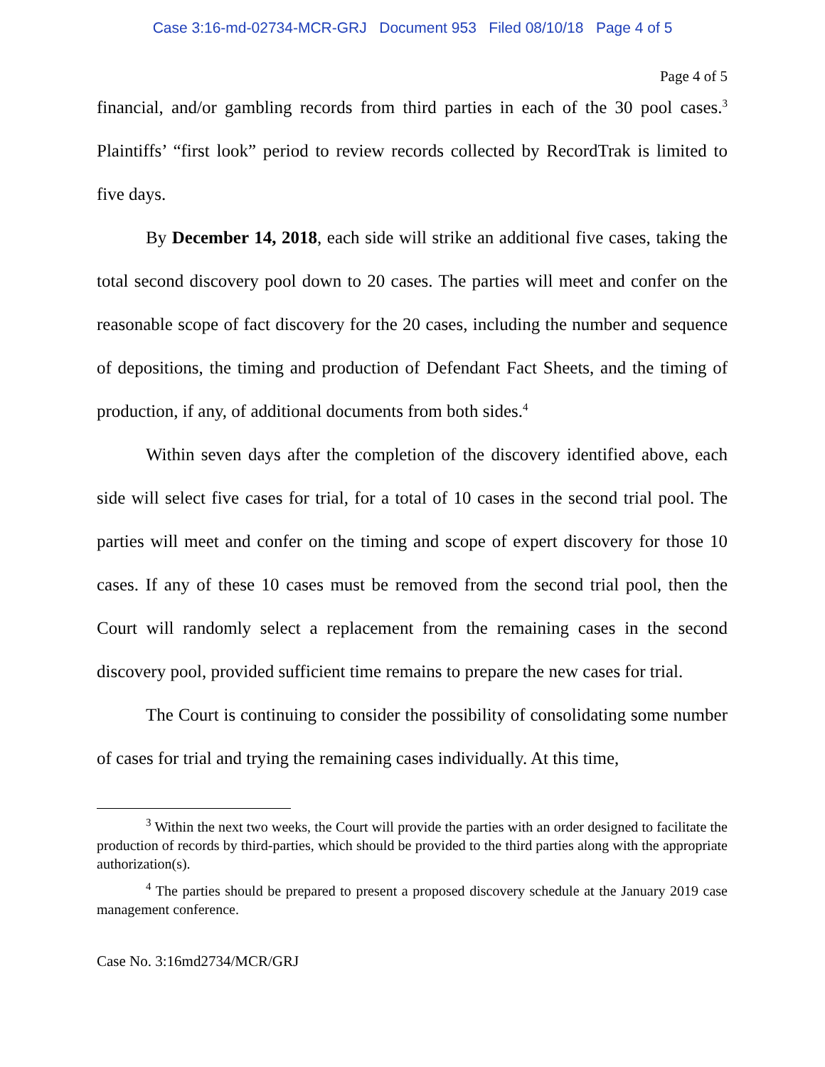Case 3:16-md-02734-MCR-GRJ Document 953 Filed 08/10/18 Page 4 of 5
Page 4 of 5
financial, and/or gambling records from third parties in each of the 30 pool cases.<sup>3</sup> Plaintiffs’ “first look” period to review records collected by RecordTrak is limited to five days.
By December 14, 2018, each side will strike an additional five cases, taking the total second discovery pool down to 20 cases. The parties will meet and confer on the reasonable scope of fact discovery for the 20 cases, including the number and sequence of depositions, the timing and production of Defendant Fact Sheets, and the timing of production, if any, of additional documents from both sides.<sup>4</sup>
Within seven days after the completion of the discovery identified above, each side will select five cases for trial, for a total of 10 cases in the second trial pool. The parties will meet and confer on the timing and scope of expert discovery for those 10 cases. If any of these 10 cases must be removed from the second trial pool, then the Court will randomly select a replacement from the remaining cases in the second discovery pool, provided sufficient time remains to prepare the new cases for trial.
The Court is continuing to consider the possibility of consolidating some number of cases for trial and trying the remaining cases individually. At this time,
<sup>3</sup> Within the next two weeks, the Court will provide the parties with an order designed to facilitate the production of records by third-parties, which should be provided to the third parties along with the appropriate authorization(s).
<sup>4</sup> The parties should be prepared to present a proposed discovery schedule at the January 2019 case management conference.
Case No. 3:16md2734/MCR/GRJ